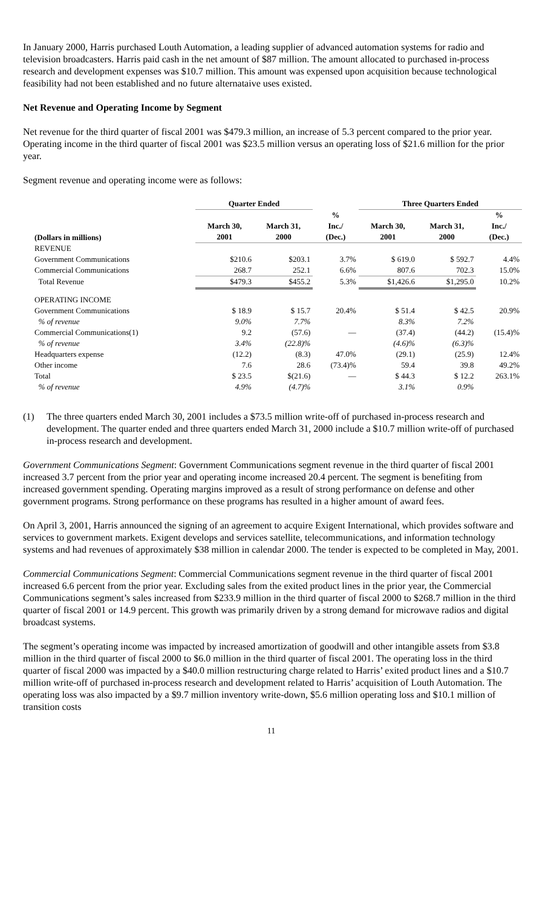In January 2000, Harris purchased Louth Automation, a leading supplier of advanced automation systems for radio and television broadcasters. Harris paid cash in the net amount of $87 million. The amount allocated to purchased in-process research and development expenses was $10.7 million. This amount was expensed upon acquisition because technological feasibility had not been established and no future alternataive uses existed.
Net Revenue and Operating Income by Segment
Net revenue for the third quarter of fiscal 2001 was $479.3 million, an increase of 5.3 percent compared to the prior year. Operating income in the third quarter of fiscal 2001 was $23.5 million versus an operating loss of $21.6 million for the prior year.
Segment revenue and operating income were as follows:
| | Quarter Ended | | | Three Quarters Ended | | |
| --- | --- | --- | --- | --- | --- | --- |
| (Dollars in millions) | March 30, 2001 | March 31, 2000 | % Inc./ (Dec.) | March 30, 2001 | March 31, 2000 | % Inc./ (Dec.) |
| REVENUE | | | | | | |
| Government Communications | $210.6 | $203.1 | 3.7% | $ 619.0 | $ 592.7 | 4.4% |
| Commercial Communications | 268.7 | 252.1 | 6.6% | 807.6 | 702.3 | 15.0% |
| Total Revenue | $479.3 | $455.2 | 5.3% | $1,426.6 | $1,295.0 | 10.2% |
| OPERATING INCOME | | | | | | |
| Government Communications | $ 18.9 | $ 15.7 | 20.4% | $ 51.4 | $ 42.5 | 20.9% |
| % of revenue | 9.0% | 7.7% | | 8.3% | 7.2% | |
| Commercial Communications(1) | 9.2 | (57.6) | — | (37.4) | (44.2) | (15.4)% |
| % of revenue | 3.4% | (22.8)% | | (4.6)% | (6.3)% | |
| Headquarters expense | (12.2) | (8.3) | 47.0% | (29.1) | (25.9) | 12.4% |
| Other income | 7.6 | 28.6 | (73.4)% | 59.4 | 39.8 | 49.2% |
| Total | $ 23.5 | $(21.6) | — | $ 44.3 | $ 12.2 | 263.1% |
| % of revenue | 4.9% | (4.7)% | | 3.1% | 0.9% | |
(1) The three quarters ended March 30, 2001 includes a $73.5 million write-off of purchased in-process research and development. The quarter ended and three quarters ended March 31, 2000 include a $10.7 million write-off of purchased in-process research and development.
Government Communications Segment: Government Communications segment revenue in the third quarter of fiscal 2001 increased 3.7 percent from the prior year and operating income increased 20.4 percent. The segment is benefiting from increased government spending. Operating margins improved as a result of strong performance on defense and other government programs. Strong performance on these programs has resulted in a higher amount of award fees.
On April 3, 2001, Harris announced the signing of an agreement to acquire Exigent International, which provides software and services to government markets. Exigent develops and services satellite, telecommunications, and information technology systems and had revenues of approximately $38 million in calendar 2000. The tender is expected to be completed in May, 2001.
Commercial Communications Segment: Commercial Communications segment revenue in the third quarter of fiscal 2001 increased 6.6 percent from the prior year. Excluding sales from the exited product lines in the prior year, the Commercial Communications segment’s sales increased from $233.9 million in the third quarter of fiscal 2000 to $268.7 million in the third quarter of fiscal 2001 or 14.9 percent. This growth was primarily driven by a strong demand for microwave radios and digital broadcast systems.
The segment’s operating income was impacted by increased amortization of goodwill and other intangible assets from $3.8 million in the third quarter of fiscal 2000 to $6.0 million in the third quarter of fiscal 2001. The operating loss in the third quarter of fiscal 2000 was impacted by a $40.0 million restructuring charge related to Harris’ exited product lines and a $10.7 million write-off of purchased in-process research and development related to Harris’ acquisition of Louth Automation. The operating loss was also impacted by a $9.7 million inventory write-down, $5.6 million operating loss and $10.1 million of transition costs
11